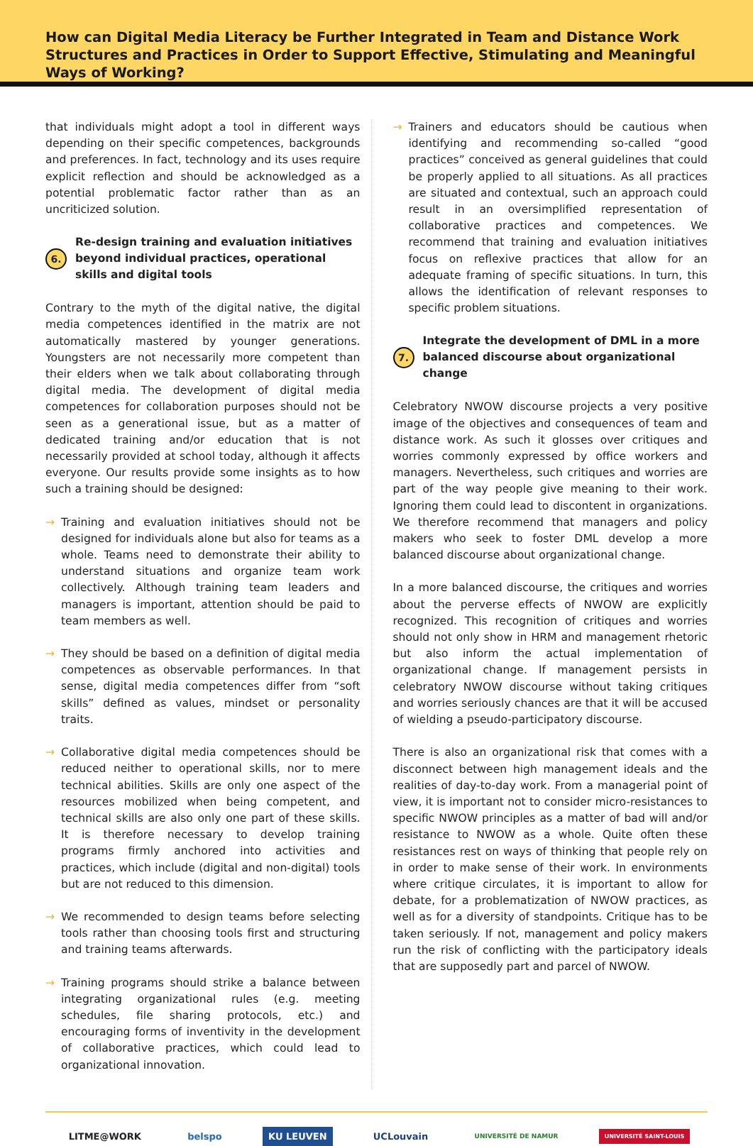How can Digital Media Literacy be Further Integrated in Team and Distance Work Structures and Practices in Order to Support Effective, Stimulating and Meaningful Ways of Working?
that individuals might adopt a tool in different ways depending on their specific competences, backgrounds and preferences. In fact, technology and its uses require explicit reflection and should be acknowledged as a potential problematic factor rather than as an uncriticized solution.
6. Re-design training and evaluation initiatives beyond individual practices, operational skills and digital tools
Contrary to the myth of the digital native, the digital media competences identified in the matrix are not automatically mastered by younger generations. Youngsters are not necessarily more competent than their elders when we talk about collaborating through digital media. The development of digital media competences for collaboration purposes should not be seen as a generational issue, but as a matter of dedicated training and/or education that is not necessarily provided at school today, although it affects everyone. Our results provide some insights as to how such a training should be designed:
→ Training and evaluation initiatives should not be designed for individuals alone but also for teams as a whole. Teams need to demonstrate their ability to understand situations and organize team work collectively. Although training team leaders and managers is important, attention should be paid to team members as well.
→ They should be based on a definition of digital media competences as observable performances. In that sense, digital media competences differ from “soft skills” defined as values, mindset or personality traits.
→ Collaborative digital media competences should be reduced neither to operational skills, nor to mere technical abilities. Skills are only one aspect of the resources mobilized when being competent, and technical skills are also only one part of these skills. It is therefore necessary to develop training programs firmly anchored into activities and practices, which include (digital and non-digital) tools but are not reduced to this dimension.
→ We recommended to design teams before selecting tools rather than choosing tools first and structuring and training teams afterwards.
→ Training programs should strike a balance between integrating organizational rules (e.g. meeting schedules, file sharing protocols, etc.) and encouraging forms of inventivity in the development of collaborative practices, which could lead to organizational innovation.
→ Trainers and educators should be cautious when identifying and recommending so-called “good practices” conceived as general guidelines that could be properly applied to all situations. As all practices are situated and contextual, such an approach could result in an oversimplified representation of collaborative practices and competences. We recommend that training and evaluation initiatives focus on reflexive practices that allow for an adequate framing of specific situations. In turn, this allows the identification of relevant responses to specific problem situations.
7. Integrate the development of DML in a more balanced discourse about organizational change
Celebratory NWOW discourse projects a very positive image of the objectives and consequences of team and distance work. As such it glosses over critiques and worries commonly expressed by office workers and managers. Nevertheless, such critiques and worries are part of the way people give meaning to their work. Ignoring them could lead to discontent in organizations. We therefore recommend that managers and policy makers who seek to foster DML develop a more balanced discourse about organizational change.
In a more balanced discourse, the critiques and worries about the perverse effects of NWOW are explicitly recognized. This recognition of critiques and worries should not only show in HRM and management rhetoric but also inform the actual implementation of organizational change. If management persists in celebratory NWOW discourse without taking critiques and worries seriously chances are that it will be accused of wielding a pseudo-participatory discourse.
There is also an organizational risk that comes with a disconnect between high management ideals and the realities of day-to-day work. From a managerial point of view, it is important not to consider micro-resistances to specific NWOW principles as a matter of bad will and/or resistance to NWOW as a whole. Quite often these resistances rest on ways of thinking that people rely on in order to make sense of their work. In environments where critique circulates, it is important to allow for debate, for a problematization of NWOW practices, as well as for a diversity of standpoints. Critique has to be taken seriously. If not, management and policy makers run the risk of conflicting with the participatory ideals that are supposedly part and parcel of NWOW.
LITME@WORK belspo KU LEUVEN UCLouvain UNIVERSITÉ DE NAMUR UNIVERSITÉ SAINT-LOUIS